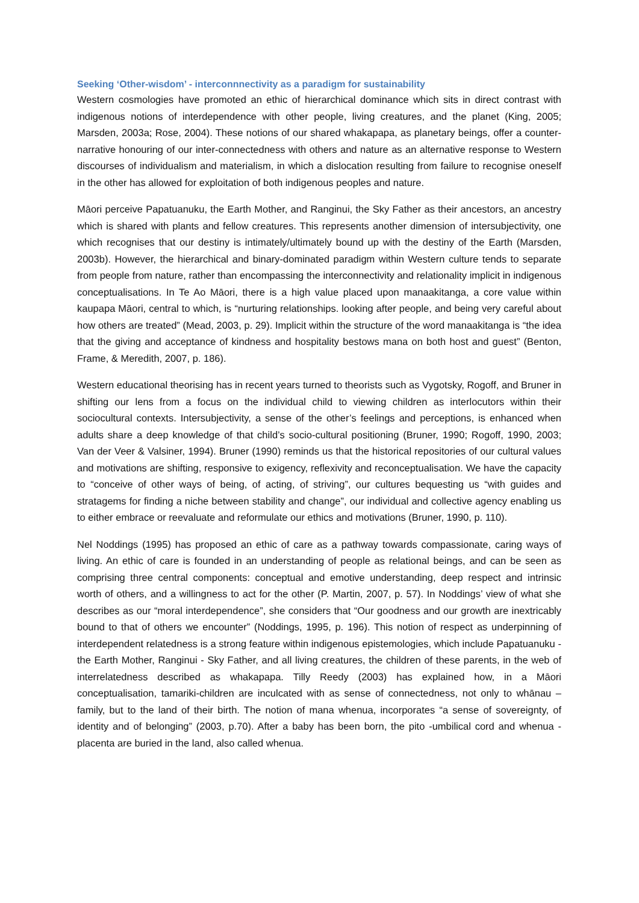Seeking ‘Other-wisdom’ - interconnnectivity as a paradigm for sustainability
Western cosmologies have promoted an ethic of hierarchical dominance which sits in direct contrast with indigenous notions of interdependence with other people, living creatures, and the planet (King, 2005; Marsden, 2003a; Rose, 2004). These notions of our shared whakapapa, as planetary beings, offer a counter-narrative honouring of our inter-connectedness with others and nature as an alternative response to Western discourses of individualism and materialism, in which a dislocation resulting from failure to recognise oneself in the other has allowed for exploitation of both indigenous peoples and nature.
Māori perceive Papatuanuku, the Earth Mother, and Ranginui, the Sky Father as their ancestors, an ancestry which is shared with plants and fellow creatures. This represents another dimension of intersubjectivity, one which recognises that our destiny is intimately/ultimately bound up with the destiny of the Earth (Marsden, 2003b). However, the hierarchical and binary-dominated paradigm within Western culture tends to separate from people from nature, rather than encompassing the interconnectivity and relationality implicit in indigenous conceptualisations. In Te Ao Māori, there is a high value placed upon manaakitanga, a core value within kaupapa Māori, central to which, is “nurturing relationships. looking after people, and being very careful about how others are treated” (Mead, 2003, p. 29). Implicit within the structure of the word manaakitanga is “the idea that the giving and acceptance of kindness and hospitality bestows mana on both host and guest” (Benton, Frame, & Meredith, 2007, p. 186).
Western educational theorising has in recent years turned to theorists such as Vygotsky, Rogoff, and Bruner in shifting our lens from a focus on the individual child to viewing children as interlocutors within their sociocultural contexts. Intersubjectivity, a sense of the other’s feelings and perceptions, is enhanced when adults share a deep knowledge of that child’s socio-cultural positioning (Bruner, 1990; Rogoff, 1990, 2003; Van der Veer & Valsiner, 1994). Bruner (1990) reminds us that the historical repositories of our cultural values and motivations are shifting, responsive to exigency, reflexivity and reconceptualisation. We have the capacity to “conceive of other ways of being, of acting, of striving”, our cultures bequesting us “with guides and stratagems for finding a niche between stability and change”, our individual and collective agency enabling us to either embrace or reevaluate and reformulate our ethics and motivations (Bruner, 1990, p. 110).
Nel Noddings (1995) has proposed an ethic of care as a pathway towards compassionate, caring ways of living. An ethic of care is founded in an understanding of people as relational beings, and can be seen as comprising three central components: conceptual and emotive understanding, deep respect and intrinsic worth of others, and a willingness to act for the other (P. Martin, 2007, p. 57). In Noddings’ view of what she describes as our “moral interdependence”, she considers that “Our goodness and our growth are inextricably bound to that of others we encounter” (Noddings, 1995, p. 196). This notion of respect as underpinning of interdependent relatedness is a strong feature within indigenous epistemologies, which include Papatuanuku - the Earth Mother, Ranginui - Sky Father, and all living creatures, the children of these parents, in the web of interrelatedness described as whakapapa. Tilly Reedy (2003) has explained how, in a Māori conceptualisation, tamariki-children are inculcated with as sense of connectedness, not only to whānau – family, but to the land of their birth. The notion of mana whenua, incorporates “a sense of sovereignty, of identity and of belonging” (2003, p.70). After a baby has been born, the pito -umbilical cord and whenua - placenta are buried in the land, also called whenua.